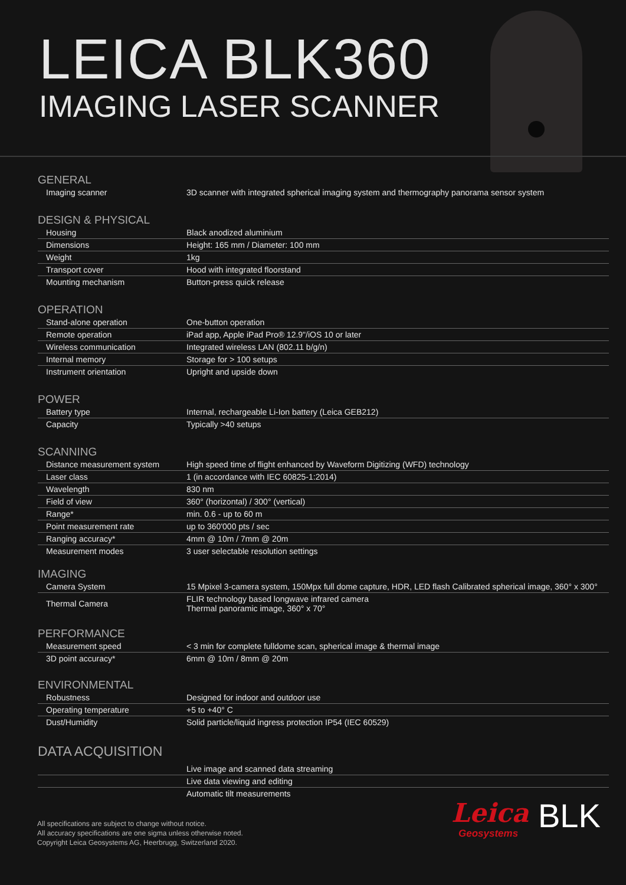LEICA BLK360
IMAGING LASER SCANNER
GENERAL
| Imaging scanner | 3D scanner with integrated spherical imaging system and thermography panorama sensor system |
DESIGN & PHYSICAL
| Housing | Black anodized aluminium |
| Dimensions | Height: 165 mm / Diameter: 100 mm |
| Weight | 1kg |
| Transport cover | Hood with integrated floorstand |
| Mounting mechanism | Button-press quick release |
OPERATION
| Stand-alone operation | One-button operation |
| Remote operation | iPad app, Apple iPad Pro® 12.9"/iOS 10 or later |
| Wireless communication | Integrated wireless LAN (802.11 b/g/n) |
| Internal memory | Storage for > 100 setups |
| Instrument orientation | Upright and upside down |
POWER
| Battery type | Internal, rechargeable Li-Ion battery (Leica GEB212) |
| Capacity | Typically >40 setups |
SCANNING
| Distance measurement system | High speed time of flight enhanced by Waveform Digitizing (WFD) technology |
| Laser class | 1 (in accordance with IEC 60825-1:2014) |
| Wavelength | 830 nm |
| Field of view | 360° (horizontal) / 300° (vertical) |
| Range* | min. 0.6 - up to 60 m |
| Point measurement rate | up to 360'000 pts / sec |
| Ranging accuracy* | 4mm @ 10m / 7mm @ 20m |
| Measurement modes | 3 user selectable resolution settings |
IMAGING
| Camera System | 15 Mpixel 3-camera system, 150Mpx full dome capture, HDR, LED flash Calibrated spherical image, 360° x 300° |
| Thermal Camera | FLIR technology based longwave infrared camera Thermal panoramic image, 360° x 70° |
PERFORMANCE
| Measurement speed | < 3 min for complete fulldome scan, spherical image & thermal image |
| 3D point accuracy* | 6mm @ 10m / 8mm @ 20m |
ENVIRONMENTAL
| Robustness | Designed for indoor and outdoor use |
| Operating temperature | +5 to +40° C |
| Dust/Humidity | Solid particle/liquid ingress protection IP54 (IEC 60529) |
DATA ACQUISITION
| | Live image and scanned data streaming |
| | Live data viewing and editing |
| | Automatic tilt measurements |
All specifications are subject to change without notice.
All accuracy specifications are one sigma unless otherwise noted.
Copyright Leica Geosystems AG, Heerbrugg, Switzerland 2020.
Leica
Geosystems
BLK